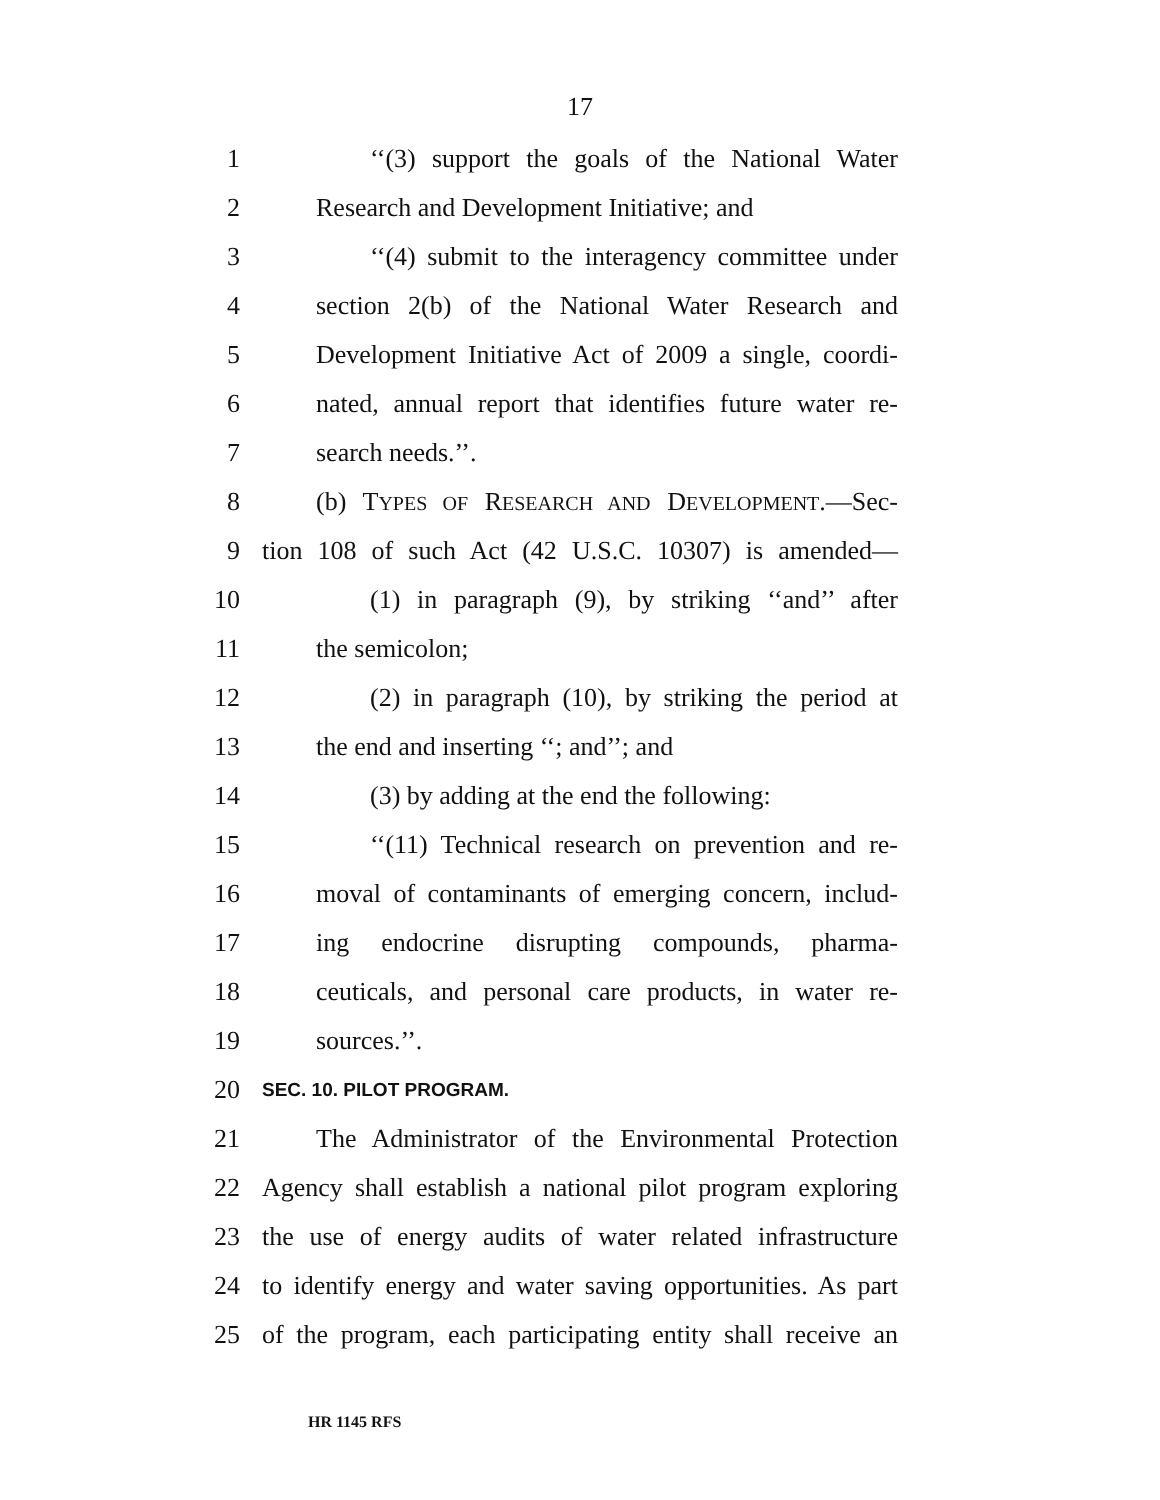17
1 ‘‘(3) support the goals of the National Water
2 Research and Development Initiative; and
3 ‘‘(4) submit to the interagency committee under
4 section 2(b) of the National Water Research and
5 Development Initiative Act of 2009 a single, coordi-
6 nated, annual report that identifies future water re-
7 search needs.’’.
8 (b) TYPES OF RESEARCH AND DEVELOPMENT.—Sec-
9 tion 108 of such Act (42 U.S.C. 10307) is amended—
10 (1) in paragraph (9), by striking ‘‘and’’ after
11 the semicolon;
12 (2) in paragraph (10), by striking the period at
13 the end and inserting ‘‘; and’’; and
14 (3) by adding at the end the following:
15 ‘‘(11) Technical research on prevention and re-
16 moval of contaminants of emerging concern, includ-
17 ing endocrine disrupting compounds, pharma-
18 ceuticals, and personal care products, in water re-
19 sources.’’.
20 SEC. 10. PILOT PROGRAM.
21 The Administrator of the Environmental Protection
22 Agency shall establish a national pilot program exploring
23 the use of energy audits of water related infrastructure
24 to identify energy and water saving opportunities. As part
25 of the program, each participating entity shall receive an
HR 1145 RFS